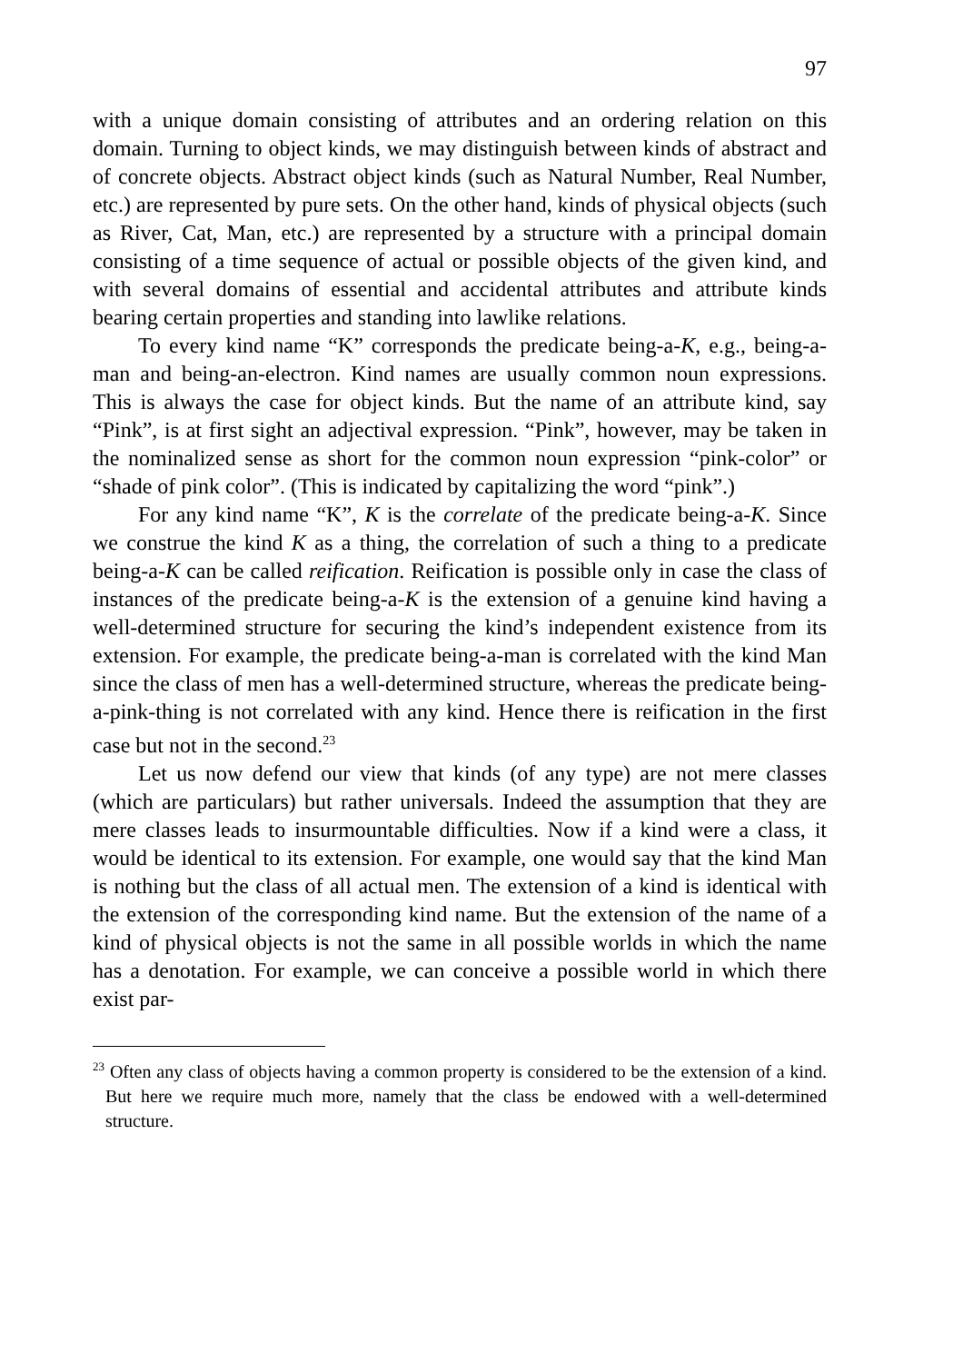97
with a unique domain consisting of attributes and an ordering relation on this domain. Turning to object kinds, we may distinguish between kinds of abstract and of concrete objects. Abstract object kinds (such as Natural Number, Real Number, etc.) are represented by pure sets. On the other hand, kinds of physical objects (such as River, Cat, Man, etc.) are represented by a structure with a principal domain consisting of a time sequence of actual or possible objects of the given kind, and with several domains of essential and accidental attributes and attribute kinds bearing certain properties and standing into lawlike relations.
To every kind name “K” corresponds the predicate being-a-K, e.g., being-a-man and being-an-electron. Kind names are usually common noun expressions. This is always the case for object kinds. But the name of an attribute kind, say “Pink”, is at first sight an adjectival expression. “Pink”, however, may be taken in the nominalized sense as short for the common noun expression “pink-color” or “shade of pink color”. (This is indicated by capitalizing the word “pink”.)
For any kind name “K”, K is the correlate of the predicate being-a-K. Since we construe the kind K as a thing, the correlation of such a thing to a predicate being-a-K can be called reification. Reification is possible only in case the class of instances of the predicate being-a-K is the extension of a genuine kind having a well-determined structure for securing the kind’s independent existence from its extension. For example, the predicate being-a-man is correlated with the kind Man since the class of men has a well-determined structure, whereas the predicate being-a-pink-thing is not correlated with any kind. Hence there is reification in the first case but not in the second.<sup>23</sup>
Let us now defend our view that kinds (of any type) are not mere classes (which are particulars) but rather universals. Indeed the assumption that they are mere classes leads to insurmountable difficulties. Now if a kind were a class, it would be identical to its extension. For example, one would say that the kind Man is nothing but the class of all actual men. The extension of a kind is identical with the extension of the corresponding kind name. But the extension of the name of a kind of physical objects is not the same in all possible worlds in which the name has a denotation. For example, we can conceive a possible world in which there exist par-
<sup>23</sup> Often any class of objects having a common property is considered to be the extension of a kind. But here we require much more, namely that the class be endowed with a well-determined structure.